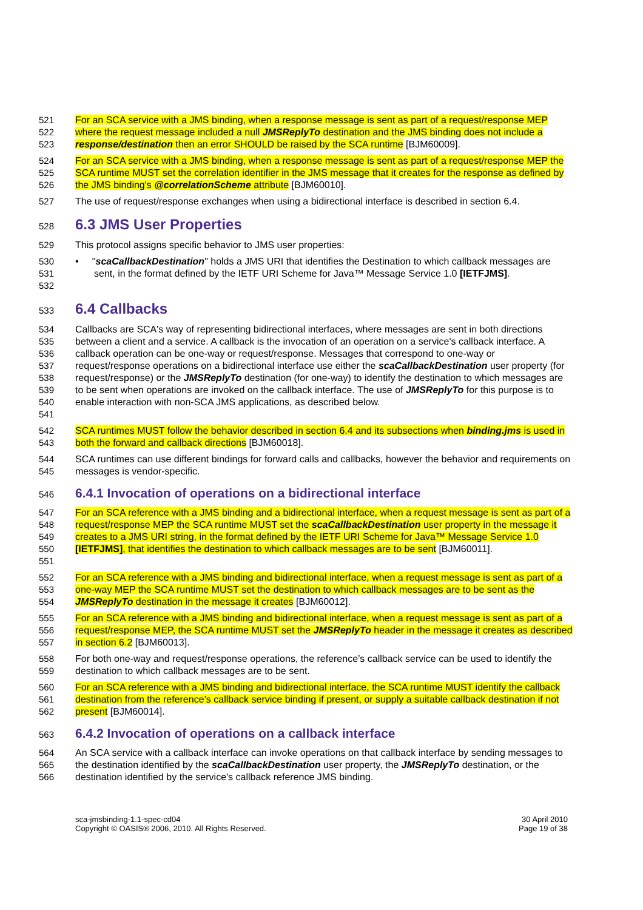521
522
523
For an SCA service with a JMS binding, when a response message is sent as part of a request/response MEP where the request message included a null JMSReplyTo destination and the JMS binding does not include a response/destination then an error SHOULD be raised by the SCA runtime [BJM60009].
524
525
526
For an SCA service with a JMS binding, when a response message is sent as part of a request/response MEP the SCA runtime MUST set the correlation identifier in the JMS message that it creates for the response as defined by the JMS binding's @correlationScheme attribute [BJM60010].
527
The use of request/response exchanges when using a bidirectional interface is described in section 6.4.
528
6.3 JMS User Properties
529
This protocol assigns specific behavior to JMS user properties:
530
531
532
• "scaCallbackDestination" holds a JMS URI that identifies the Destination to which callback messages are sent, in the format defined by the IETF URI Scheme for Java™ Message Service 1.0 [IETFJMS].
533
6.4 Callbacks
534
535
536
537
538
539
540
541
Callbacks are SCA's way of representing bidirectional interfaces, where messages are sent in both directions between a client and a service. A callback is the invocation of an operation on a service's callback interface. A callback operation can be one-way or request/response. Messages that correspond to one-way or request/response operations on a bidirectional interface use either the scaCallbackDestination user property (for request/response) or the JMSReplyTo destination (for one-way) to identify the destination to which messages are to be sent when operations are invoked on the callback interface. The use of JMSReplyTo for this purpose is to enable interaction with non-SCA JMS applications, as described below.
542
543
SCA runtimes MUST follow the behavior described in section 6.4 and its subsections when binding.jms is used in both the forward and callback directions [BJM60018].
544
545
SCA runtimes can use different bindings for forward calls and callbacks, however the behavior and requirements on messages is vendor-specific.
546
6.4.1 Invocation of operations on a bidirectional interface
547
548
549
550
551
For an SCA reference with a JMS binding and a bidirectional interface, when a request message is sent as part of a request/response MEP the SCA runtime MUST set the scaCallbackDestination user property in the message it creates to a JMS URI string, in the format defined by the IETF URI Scheme for Java™ Message Service 1.0 [IETFJMS], that identifies the destination to which callback messages are to be sent [BJM60011].
552
553
554
For an SCA reference with a JMS binding and bidirectional interface, when a request message is sent as part of a one-way MEP the SCA runtime MUST set the destination to which callback messages are to be sent as the JMSReplyTo destination in the message it creates [BJM60012].
555
556
557
For an SCA reference with a JMS binding and bidirectional interface, when a request message is sent as part of a request/response MEP, the SCA runtime MUST set the JMSReplyTo header in the message it creates as described in section 6.2 [BJM60013].
558
559
For both one-way and request/response operations, the reference’s callback service can be used to identify the destination to which callback messages are to be sent.
560
561
562
For an SCA reference with a JMS binding and bidirectional interface, the SCA runtime MUST identify the callback destination from the reference’s callback service binding if present, or supply a suitable callback destination if not present [BJM60014].
563
6.4.2 Invocation of operations on a callback interface
564
565
566
An SCA service with a callback interface can invoke operations on that callback interface by sending messages to the destination identified by the scaCallbackDestination user property, the JMSReplyTo destination, or the destination identified by the service's callback reference JMS binding.
sca-jmsbinding-1.1-spec-cd04
Copyright © OASIS® 2006, 2010. All Rights Reserved.
30 April 2010
Page 19 of 38